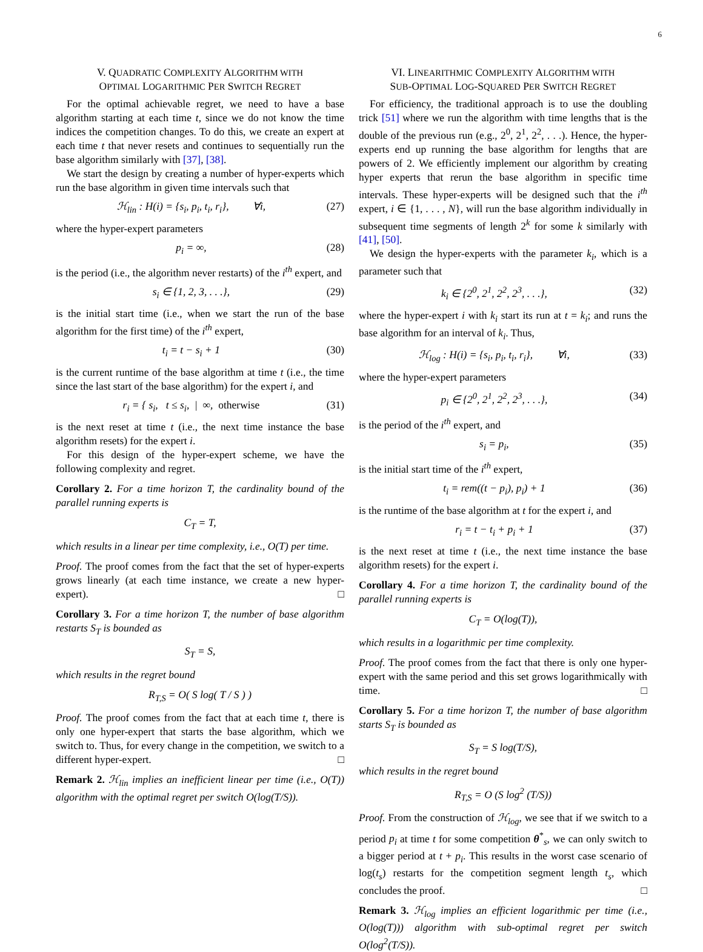6
V. QUADRATIC COMPLEXITY ALGORITHM WITH
OPTIMAL LOGARITHMIC PER SWITCH REGRET
For the optimal achievable regret, we need to have a base algorithm starting at each time t, since we do not know the time indices the competition changes. To do this, we create an expert at each time t that never resets and continues to sequentially run the base algorithm similarly with [37], [38].
We start the design by creating a number of hyper-experts which run the base algorithm in given time intervals such that
ℋ<sub>lin</sub> : H(i) = {s<sub>i</sub>, p<sub>i</sub>, t<sub>i</sub>, r<sub>i</sub>}, ∀i, (27)
where the hyper-expert parameters
p<sub>i</sub> = ∞, (28)
is the period (i.e., the algorithm never restarts) of the i<sup>th</sup> expert, and
s<sub>i</sub> ∈ {1, 2, 3, . . .}, (29)
is the initial start time (i.e., when we start the run of the base algorithm for the first time) of the i<sup>th</sup> expert,
t<sub>i</sub> = t − s<sub>i</sub> + 1 (30)
is the current runtime of the base algorithm at time t (i.e., the time since the last start of the base algorithm) for the expert i, and
r<sub>i</sub> = { s<sub>i</sub>, t ≤ s<sub>i</sub>, | ∞, otherwise (31)
is the next reset at time t (i.e., the next time instance the base algorithm resets) for the expert i.
For this design of the hyper-expert scheme, we have the following complexity and regret.
Corollary 2. For a time horizon T, the cardinality bound of the parallel running experts is
C<sub>T</sub> = T,
which results in a linear per time complexity, i.e., O(T) per time.
Proof. The proof comes from the fact that the set of hyper-experts grows linearly (at each time instance, we create a new hyper-expert). □
Corollary 3. For a time horizon T, the number of base algorithm restarts S<sub>T</sub> is bounded as
S<sub>T</sub> = S,
which results in the regret bound
R<sub>T,S</sub> = O( S log( T / S ) )
Proof. The proof comes from the fact that at each time t, there is only one hyper-expert that starts the base algorithm, which we switch to. Thus, for every change in the competition, we switch to a different hyper-expert. □
Remark 2. ℋ<sub>lin</sub> implies an inefficient linear per time (i.e., O(T)) algorithm with the optimal regret per switch O(log(T/S)).
VI. LINEARITHMIC COMPLEXITY ALGORITHM WITH
SUB-OPTIMAL LOG-SQUARED PER SWITCH REGRET
For efficiency, the traditional approach is to use the doubling trick [51] where we run the algorithm with time lengths that is the double of the previous run (e.g., 2<sup>0</sup>, 2<sup>1</sup>, 2<sup>2</sup>, . . .). Hence, the hyper-experts end up running the base algorithm for lengths that are powers of 2. We efficiently implement our algorithm by creating hyper experts that rerun the base algorithm in specific time intervals. These hyper-experts will be designed such that the i<sup>th</sup> expert, i ∈ {1, . . . , N}, will run the base algorithm individually in subsequent time segments of length 2<sup>k</sup> for some k similarly with [41], [50].
We design the hyper-experts with the parameter k<sub>i</sub>, which is a parameter such that
k<sub>i</sub> ∈ {2<sup>0</sup>, 2<sup>1</sup>, 2<sup>2</sup>, 2<sup>3</sup>, . . .}, (32)
where the hyper-expert i with k<sub>i</sub> start its run at t = k<sub>i</sub>; and runs the base algorithm for an interval of k<sub>i</sub>. Thus,
ℋ<sub>log</sub> : H(i) = {s<sub>i</sub>, p<sub>i</sub>, t<sub>i</sub>, r<sub>i</sub>}, ∀i, (33)
where the hyper-expert parameters
p<sub>i</sub> ∈ {2<sup>0</sup>, 2<sup>1</sup>, 2<sup>2</sup>, 2<sup>3</sup>, . . .}, (34)
is the period of the i<sup>th</sup> expert, and
s<sub>i</sub> = p<sub>i</sub>, (35)
is the initial start time of the i<sup>th</sup> expert,
t<sub>i</sub> = rem((t − p<sub>i</sub>), p<sub>i</sub>) + 1 (36)
is the runtime of the base algorithm at t for the expert i, and
r<sub>i</sub> = t − t<sub>i</sub> + p<sub>i</sub> + 1 (37)
is the next reset at time t (i.e., the next time instance the base algorithm resets) for the expert i.
Corollary 4. For a time horizon T, the cardinality bound of the parallel running experts is
C<sub>T</sub> = O(log(T)),
which results in a logarithmic per time complexity.
Proof. The proof comes from the fact that there is only one hyper-expert with the same period and this set grows logarithmically with time. □
Corollary 5. For a time horizon T, the number of base algorithm starts S<sub>T</sub> is bounded as
S<sub>T</sub> = S log(T/S),
which results in the regret bound
R<sub>T,S</sub> = O (S log<sup>2</sup> (T/S))
Proof. From the construction of ℋ<sub>log</sub>, we see that if we switch to a period p<sub>i</sub> at time t for some competition θ<sup>*</sup><sub>s</sub>, we can only switch to a bigger period at t + p<sub>i</sub>. This results in the worst case scenario of log(t<sub>s</sub>) restarts for the competition segment length t<sub>s</sub>, which concludes the proof. □
Remark 3. ℋ<sub>log</sub> implies an efficient logarithmic per time (i.e., O(log(T))) algorithm with sub-optimal regret per switch O(log<sup>2</sup>(T/S)).